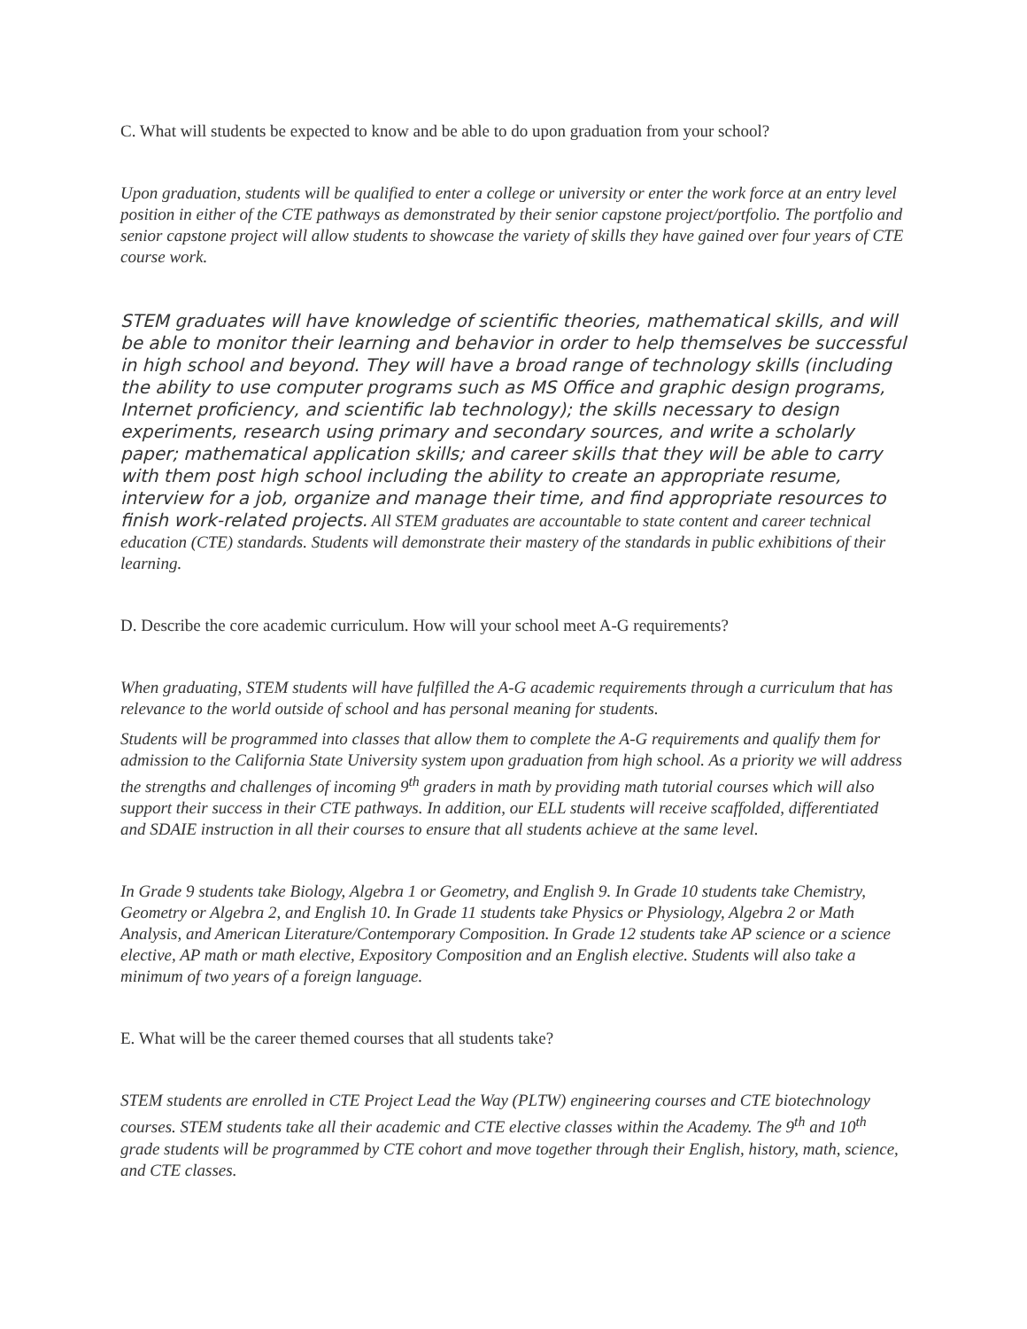C. What will students be expected to know and be able to do upon graduation from your school?
Upon graduation, students will be qualified to enter a college or university or enter the work force at an entry level position in either of the CTE pathways as demonstrated by their senior capstone project/portfolio. The portfolio and senior capstone project will allow students to showcase the variety of skills they have gained over four years of CTE course work.
STEM graduates will have knowledge of scientific theories, mathematical skills, and will be able to monitor their learning and behavior in order to help themselves be successful in high school and beyond. They will have a broad range of technology skills (including the ability to use computer programs such as MS Office and graphic design programs, Internet proficiency, and scientific lab technology); the skills necessary to design experiments, research using primary and secondary sources, and write a scholarly paper; mathematical application skills; and career skills that they will be able to carry with them post high school including the ability to create an appropriate resume, interview for a job, organize and manage their time, and find appropriate resources to finish work-related projects. All STEM graduates are accountable to state content and career technical education (CTE) standards. Students will demonstrate their mastery of the standards in public exhibitions of their learning.
D. Describe the core academic curriculum. How will your school meet A-G requirements?
When graduating, STEM students will have fulfilled the A-G academic requirements through a curriculum that has relevance to the world outside of school and has personal meaning for students.
Students will be programmed into classes that allow them to complete the A-G requirements and qualify them for admission to the California State University system upon graduation from high school. As a priority we will address the strengths and challenges of incoming 9<sup>th</sup> graders in math by providing math tutorial courses which will also support their success in their CTE pathways. In addition, our ELL students will receive scaffolded, differentiated and SDAIE instruction in all their courses to ensure that all students achieve at the same level.
In Grade 9 students take Biology, Algebra 1 or Geometry, and English 9. In Grade 10 students take Chemistry, Geometry or Algebra 2, and English 10. In Grade 11 students take Physics or Physiology, Algebra 2 or Math Analysis, and American Literature/Contemporary Composition. In Grade 12 students take AP science or a science elective, AP math or math elective, Expository Composition and an English elective. Students will also take a minimum of two years of a foreign language.
E. What will be the career themed courses that all students take?
STEM students are enrolled in CTE Project Lead the Way (PLTW) engineering courses and CTE biotechnology courses. STEM students take all their academic and CTE elective classes within the Academy. The 9<sup>th</sup> and 10<sup>th</sup> grade students will be programmed by CTE cohort and move together through their English, history, math, science, and CTE classes.